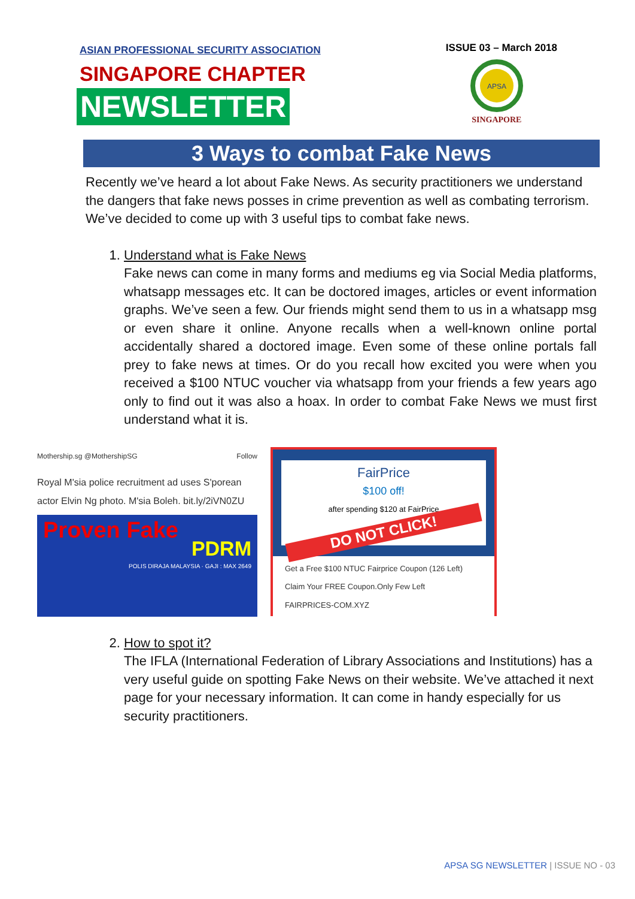ASIAN PROFESSIONAL SECURITY ASSOCIATION
SINGAPORE CHAPTER
NEWSLETTER
ISSUE 03 – March 2018
APSA
SINGAPORE
3 Ways to combat Fake News
Recently we’ve heard a lot about Fake News. As security practitioners we understand the dangers that fake news posses in crime prevention as well as combating terrorism. We’ve decided to come up with 3 useful tips to combat fake news.
1. Understand what is Fake News
Fake news can come in many forms and mediums eg via Social Media platforms, whatsapp messages etc. It can be doctored images, articles or event information graphs. We’ve seen a few. Our friends might send them to us in a whatsapp msg or even share it online. Anyone recalls when a well-known online portal accidentally shared a doctored image. Even some of these online portals fall prey to fake news at times. Or do you recall how excited you were when you received a $100 NTUC voucher via whatsapp from your friends a few years ago only to find out it was also a hoax. In order to combat Fake News we must first understand what it is.
Mothership.sg @MothershipSG Follow
Royal M'sia police recruitment ad uses S'porean actor Elvin Ng photo. M'sia Boleh. bit.ly/2iVN0ZU
Proven Fake
PDRM
POLIS DIRAJA MALAYSIA · GAJI : MAX 2649
FairPrice
$100 off!
after spending $120 at FairPrice
DO NOT CLICK!
Get a Free $100 NTUC Fairprice Coupon (126 Left)
Claim Your FREE Coupon.Only Few Left
FAIRPRICES-COM.XYZ
2. How to spot it?
The IFLA (International Federation of Library Associations and Institutions) has a very useful guide on spotting Fake News on their website. We’ve attached it next page for your necessary information. It can come in handy especially for us security practitioners.
APSA SG NEWSLETTER | ISSUE NO - 03